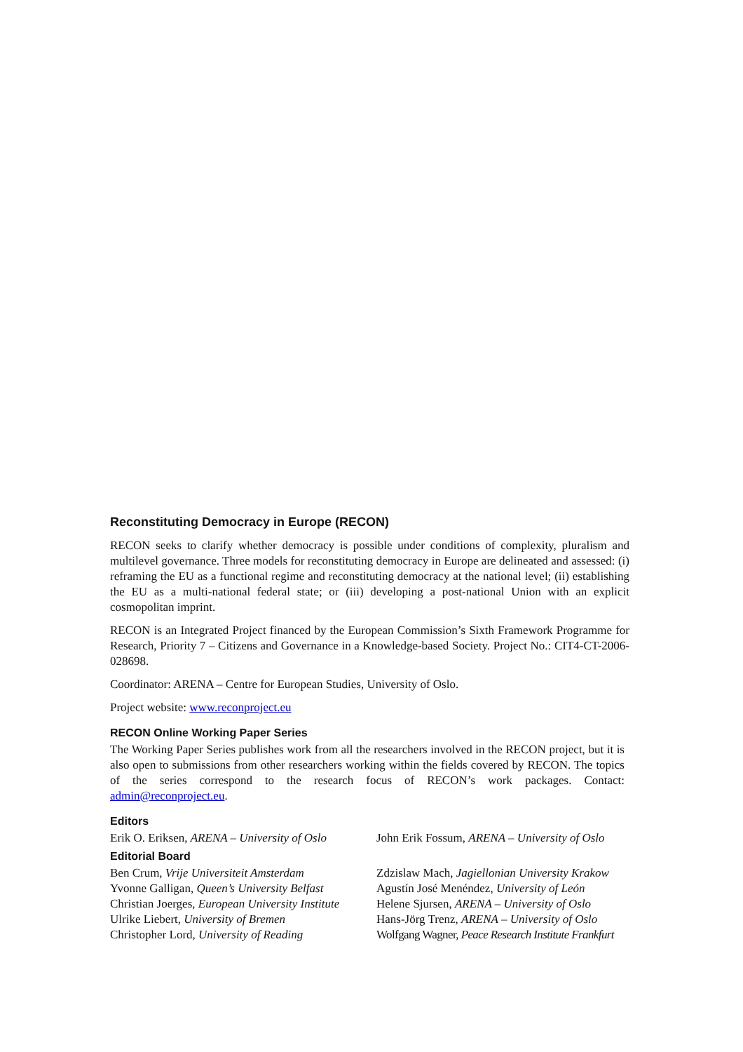Reconstituting Democracy in Europe (RECON)
RECON seeks to clarify whether democracy is possible under conditions of complexity, pluralism and multilevel governance. Three models for reconstituting democracy in Europe are delineated and assessed: (i) reframing the EU as a functional regime and reconstituting democracy at the national level; (ii) establishing the EU as a multi-national federal state; or (iii) developing a post-national Union with an explicit cosmopolitan imprint.
RECON is an Integrated Project financed by the European Commission’s Sixth Framework Programme for Research, Priority 7 – Citizens and Governance in a Knowledge-based Society. Project No.: CIT4-CT-2006-028698.
Coordinator: ARENA – Centre for European Studies, University of Oslo.
Project website: www.reconproject.eu
RECON Online Working Paper Series
The Working Paper Series publishes work from all the researchers involved in the RECON project, but it is also open to submissions from other researchers working within the fields covered by RECON. The topics of the series correspond to the research focus of RECON’s work packages. Contact: admin@reconproject.eu.
Editors
Erik O. Eriksen, ARENA – University of Oslo
John Erik Fossum, ARENA – University of Oslo
Editorial Board
Ben Crum, Vrije Universiteit Amsterdam
Zdzislaw Mach, Jagiellonian University Krakow
Yvonne Galligan, Queen’s University Belfast
Agustín José Menéndez, University of León
Christian Joerges, European University Institute
Helene Sjursen, ARENA – University of Oslo
Ulrike Liebert, University of Bremen Hans-Jörg Trenz, ARENA – University of Oslo
Christopher Lord, University of Reading
Wolfgang Wagner, Peace Research Institute Frankfurt